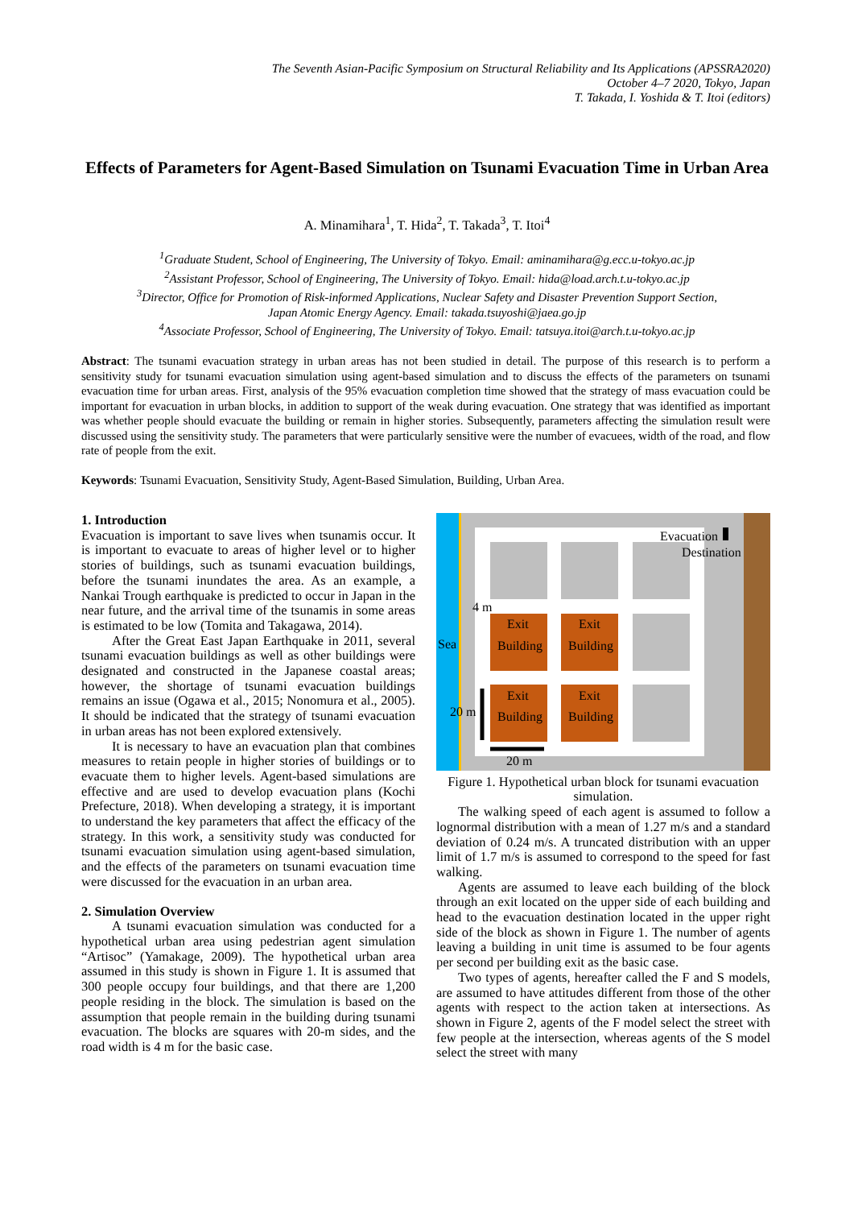The Seventh Asian-Pacific Symposium on Structural Reliability and Its Applications (APSSRA2020)
October 4–7 2020, Tokyo, Japan
T. Takada, I. Yoshida & T. Itoi (editors)
Effects of Parameters for Agent-Based Simulation on Tsunami Evacuation Time in Urban Area
A. Minamihara<sup>1</sup>, T. Hida<sup>2</sup>, T. Takada<sup>3</sup>, T. Itoi<sup>4</sup>
<sup>1</sup> Graduate Student, School of Engineering, The University of Tokyo. Email: aminamihara@g.ecc.u-tokyo.ac.jp
<sup>2</sup> Assistant Professor, School of Engineering, The University of Tokyo. Email: hida@load.arch.t.u-tokyo.ac.jp
<sup>3</sup> Director, Office for Promotion of Risk-informed Applications, Nuclear Safety and Disaster Prevention Support Section,
Japan Atomic Energy Agency. Email: takada.tsuyoshi@jaea.go.jp
<sup>4</sup> Associate Professor, School of Engineering, The University of Tokyo. Email: tatsuya.itoi@arch.t.u-tokyo.ac.jp
Abstract: The tsunami evacuation strategy in urban areas has not been studied in detail. The purpose of this research is to perform a sensitivity study for tsunami evacuation simulation using agent-based simulation and to discuss the effects of the parameters on tsunami evacuation time for urban areas. First, analysis of the 95% evacuation completion time showed that the strategy of mass evacuation could be important for evacuation in urban blocks, in addition to support of the weak during evacuation. One strategy that was identified as important was whether people should evacuate the building or remain in higher stories. Subsequently, parameters affecting the simulation result were discussed using the sensitivity study. The parameters that were particularly sensitive were the number of evacuees, width of the road, and flow rate of people from the exit.
Keywords: Tsunami Evacuation, Sensitivity Study, Agent-Based Simulation, Building, Urban Area.
1. Introduction
Evacuation is important to save lives when tsunamis occur. It is important to evacuate to areas of higher level or to higher stories of buildings, such as tsunami evacuation buildings, before the tsunami inundates the area. As an example, a Nankai Trough earthquake is predicted to occur in Japan in the near future, and the arrival time of the tsunamis in some areas is estimated to be low (Tomita and Takagawa, 2014).
After the Great East Japan Earthquake in 2011, several tsunami evacuation buildings as well as other buildings were designated and constructed in the Japanese coastal areas; however, the shortage of tsunami evacuation buildings remains an issue (Ogawa et al., 2015; Nonomura et al., 2005). It should be indicated that the strategy of tsunami evacuation in urban areas has not been explored extensively.
It is necessary to have an evacuation plan that combines measures to retain people in higher stories of buildings or to evacuate them to higher levels. Agent-based simulations are effective and are used to develop evacuation plans (Kochi Prefecture, 2018). When developing a strategy, it is important to understand the key parameters that affect the efficacy of the strategy. In this work, a sensitivity study was conducted for tsunami evacuation simulation using agent-based simulation, and the effects of the parameters on tsunami evacuation time were discussed for the evacuation in an urban area.
2. Simulation Overview
A tsunami evacuation simulation was conducted for a hypothetical urban area using pedestrian agent simulation “Artisoc” (Yamakage, 2009). The hypothetical urban area assumed in this study is shown in Figure 1. It is assumed that 300 people occupy four buildings, and that there are 1,200 people residing in the block. The simulation is based on the assumption that people remain in the building during tsunami evacuation. The blocks are squares with 20-m sides, and the road width is 4 m for the basic case.
Sea
Evacuation
Destination
4 m
20 m
20 m
Exit
Building
Exit
Building
Exit
Building
Exit
Building
Figure 1. Hypothetical urban block for tsunami evacuation simulation.
The walking speed of each agent is assumed to follow a lognormal distribution with a mean of 1.27 m/s and a standard deviation of 0.24 m/s. A truncated distribution with an upper limit of 1.7 m/s is assumed to correspond to the speed for fast walking.
Agents are assumed to leave each building of the block through an exit located on the upper side of each building and head to the evacuation destination located in the upper right side of the block as shown in Figure 1. The number of agents leaving a building in unit time is assumed to be four agents per second per building exit as the basic case.
Two types of agents, hereafter called the F and S models, are assumed to have attitudes different from those of the other agents with respect to the action taken at intersections. As shown in Figure 2, agents of the F model select the street with few people at the intersection, whereas agents of the S model select the street with many